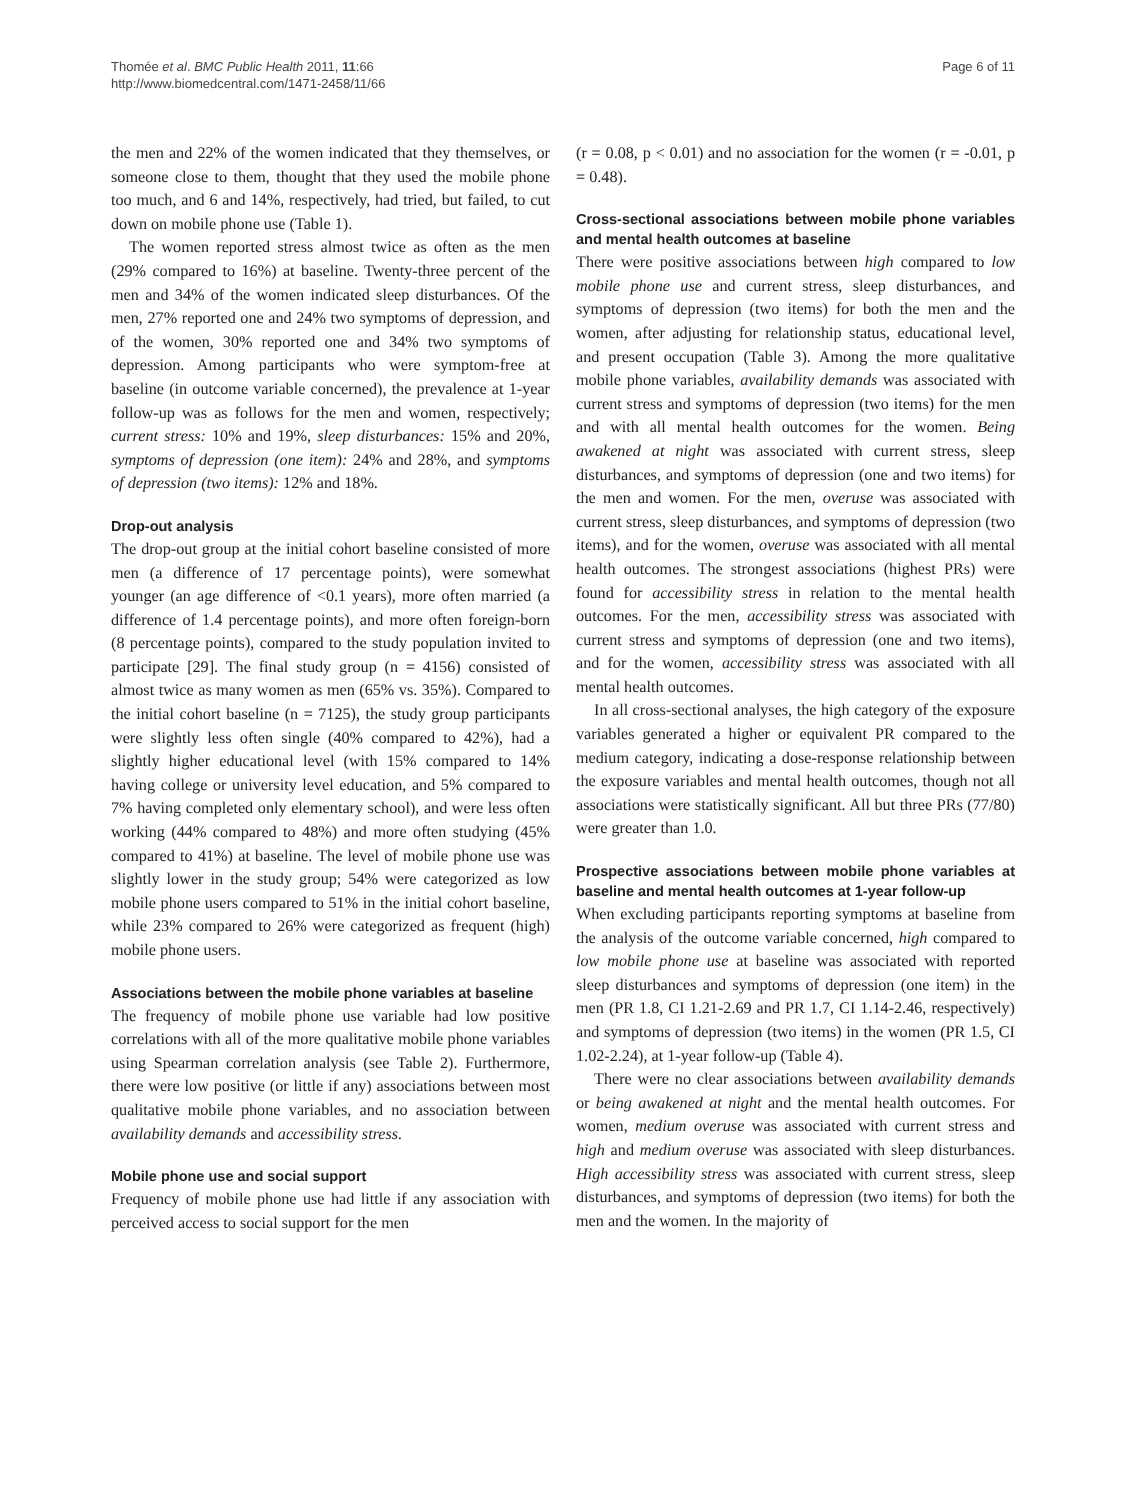Thomée et al. BMC Public Health 2011, 11:66
http://www.biomedcentral.com/1471-2458/11/66
Page 6 of 11
the men and 22% of the women indicated that they themselves, or someone close to them, thought that they used the mobile phone too much, and 6 and 14%, respectively, had tried, but failed, to cut down on mobile phone use (Table 1).
The women reported stress almost twice as often as the men (29% compared to 16%) at baseline. Twenty-three percent of the men and 34% of the women indicated sleep disturbances. Of the men, 27% reported one and 24% two symptoms of depression, and of the women, 30% reported one and 34% two symptoms of depression. Among participants who were symptom-free at baseline (in outcome variable concerned), the prevalence at 1-year follow-up was as follows for the men and women, respectively; current stress: 10% and 19%, sleep disturbances: 15% and 20%, symptoms of depression (one item): 24% and 28%, and symptoms of depression (two items): 12% and 18%.
Drop-out analysis
The drop-out group at the initial cohort baseline consisted of more men (a difference of 17 percentage points), were somewhat younger (an age difference of <0.1 years), more often married (a difference of 1.4 percentage points), and more often foreign-born (8 percentage points), compared to the study population invited to participate [29]. The final study group (n = 4156) consisted of almost twice as many women as men (65% vs. 35%). Compared to the initial cohort baseline (n = 7125), the study group participants were slightly less often single (40% compared to 42%), had a slightly higher educational level (with 15% compared to 14% having college or university level education, and 5% compared to 7% having completed only elementary school), and were less often working (44% compared to 48%) and more often studying (45% compared to 41%) at baseline. The level of mobile phone use was slightly lower in the study group; 54% were categorized as low mobile phone users compared to 51% in the initial cohort baseline, while 23% compared to 26% were categorized as frequent (high) mobile phone users.
Associations between the mobile phone variables at baseline
The frequency of mobile phone use variable had low positive correlations with all of the more qualitative mobile phone variables using Spearman correlation analysis (see Table 2). Furthermore, there were low positive (or little if any) associations between most qualitative mobile phone variables, and no association between availability demands and accessibility stress.
Mobile phone use and social support
Frequency of mobile phone use had little if any association with perceived access to social support for the men
(r = 0.08, p < 0.01) and no association for the women (r = -0.01, p = 0.48).
Cross-sectional associations between mobile phone variables and mental health outcomes at baseline
There were positive associations between high compared to low mobile phone use and current stress, sleep disturbances, and symptoms of depression (two items) for both the men and the women, after adjusting for relationship status, educational level, and present occupation (Table 3). Among the more qualitative mobile phone variables, availability demands was associated with current stress and symptoms of depression (two items) for the men and with all mental health outcomes for the women. Being awakened at night was associated with current stress, sleep disturbances, and symptoms of depression (one and two items) for the men and women. For the men, overuse was associated with current stress, sleep disturbances, and symptoms of depression (two items), and for the women, overuse was associated with all mental health outcomes. The strongest associations (highest PRs) were found for accessibility stress in relation to the mental health outcomes. For the men, accessibility stress was associated with current stress and symptoms of depression (one and two items), and for the women, accessibility stress was associated with all mental health outcomes.
In all cross-sectional analyses, the high category of the exposure variables generated a higher or equivalent PR compared to the medium category, indicating a dose-response relationship between the exposure variables and mental health outcomes, though not all associations were statistically significant. All but three PRs (77/80) were greater than 1.0.
Prospective associations between mobile phone variables at baseline and mental health outcomes at 1-year follow-up
When excluding participants reporting symptoms at baseline from the analysis of the outcome variable concerned, high compared to low mobile phone use at baseline was associated with reported sleep disturbances and symptoms of depression (one item) in the men (PR 1.8, CI 1.21-2.69 and PR 1.7, CI 1.14-2.46, respectively) and symptoms of depression (two items) in the women (PR 1.5, CI 1.02-2.24), at 1-year follow-up (Table 4).
There were no clear associations between availability demands or being awakened at night and the mental health outcomes. For women, medium overuse was associated with current stress and high and medium overuse was associated with sleep disturbances. High accessibility stress was associated with current stress, sleep disturbances, and symptoms of depression (two items) for both the men and the women. In the majority of